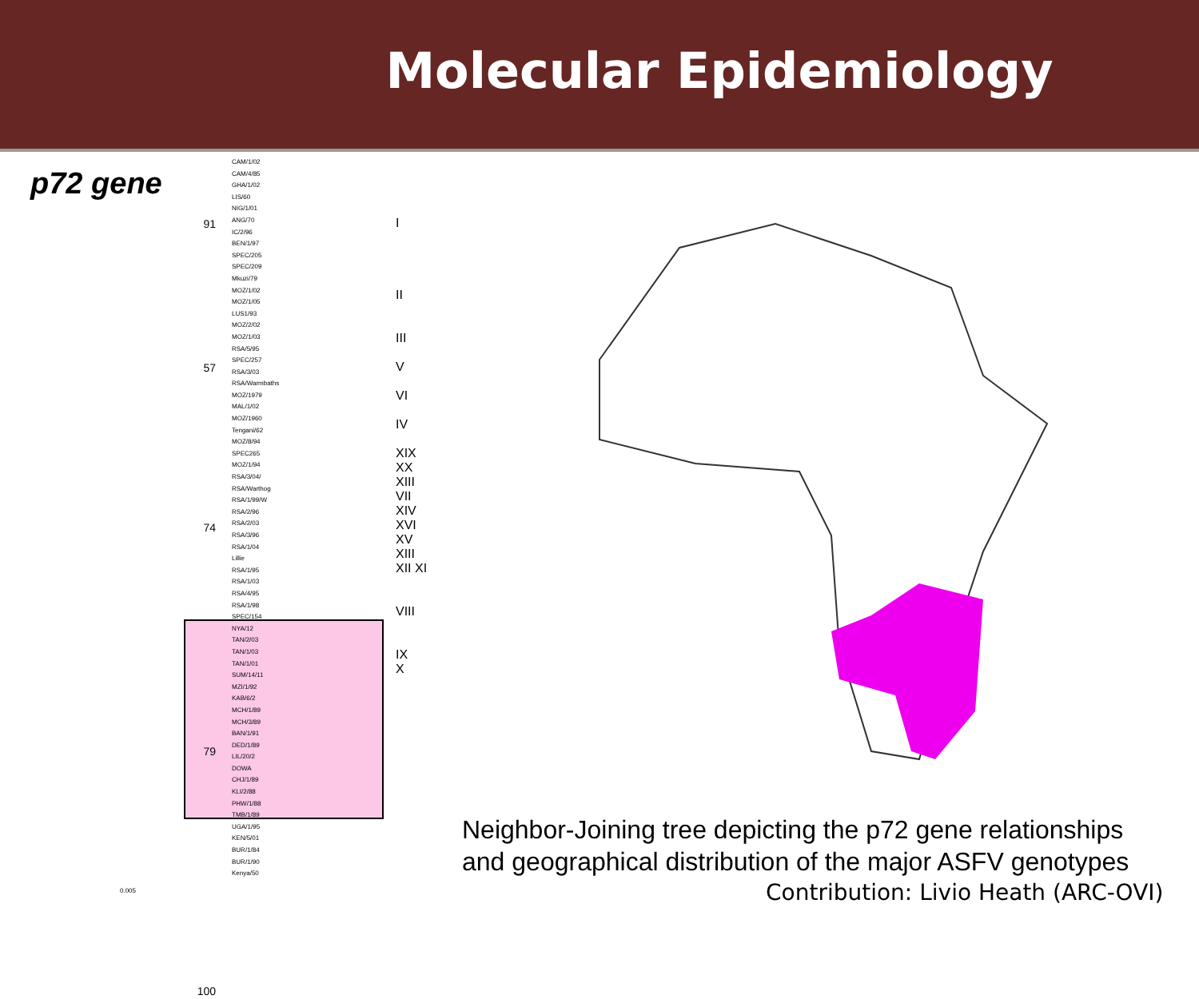Molecular Epidemiology
p72 gene
CAM/1/02
CAM/4/85
GHA/1/02
LIS/60
NIG/1/01
ANG/70
IC/2/96
BEN/1/97
SPEC/205
SPEC/209
Mkuzi/79
MOZ/1/02
MOZ/1/05
LUS1/93
MOZ/2/02
MOZ/1/03
RSA/5/95
SPEC/257
RSA/3/03
RSA/Warmbaths
MOZ/1979
MAL/1/02
MOZ/1960
Tengani/62
MOZ/8/94
SPEC265
MOZ/1/94
RSA/3/04/
RSA/Warthog
RSA/1/99/W
RSA/2/96
RSA/2/03
RSA/3/96
RSA/1/04
Lillie
RSA/1/95
RSA/1/03
RSA/4/95
RSA/1/98
SPEC/154
NYA/12
TAN/2/03
TAN/1/03
TAN/1/01
SUM/14/11
MZI/1/92
KAB/6/2
MCH/1/89
MCH/3/89
BAN/1/91
DED/1/89
LIL/20/2
DOWA
CHJ/1/89
KLI/2/88
PHW/1/88
TMB/1/89
UGA/1/95
KEN/5/01
BUR/1/84
BUR/1/90
Kenya/50
91
57
74
79
100
I
II
III
V
VI
IV
XIX
XX
XIII
VII
XIV
XVI
XV XIII XII XI
VIII
IX
X
0.005
Neighbor-Joining tree depicting the p72 gene relationships
and geographical distribution of the major ASFV genotypes
Contribution: Livio Heath (ARC-OVI)